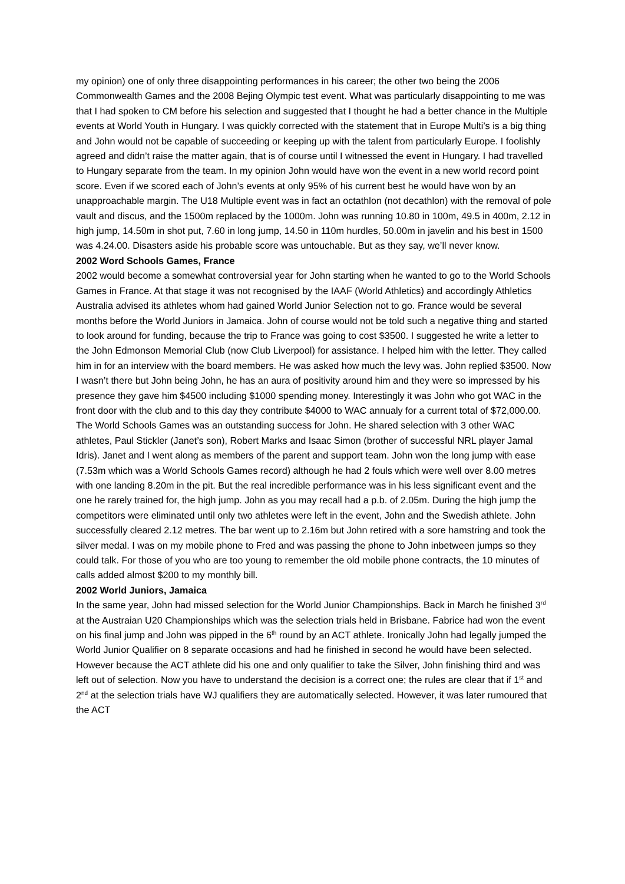my opinion) one of only three disappointing performances in his career; the other two being the 2006 Commonwealth Games and the 2008 Bejing Olympic test event. What was particularly disappointing to me was that I had spoken to CM before his selection and suggested that I thought he had a better chance in the Multiple events at World Youth in Hungary. I was quickly corrected with the statement that in Europe Multi’s is a big thing and John would not be capable of succeeding or keeping up with the talent from particularly Europe. I foolishly agreed and didn’t raise the matter again, that is of course until I witnessed the event in Hungary. I had travelled to Hungary separate from the team. In my opinion John would have won the event in a new world record point score. Even if we scored each of John’s events at only 95% of his current best he would have won by an unapproachable margin. The U18 Multiple event was in fact an octathlon (not decathlon) with the removal of pole vault and discus, and the 1500m replaced by the 1000m. John was running 10.80 in 100m, 49.5 in 400m, 2.12 in high jump, 14.50m in shot put, 7.60 in long jump, 14.50 in 110m hurdles, 50.00m in javelin and his best in 1500 was 4.24.00. Disasters aside his probable score was untouchable. But as they say, we’ll never know.
2002 Word Schools Games, France
2002 would become a somewhat controversial year for John starting when he wanted to go to the World Schools Games in France. At that stage it was not recognised by the IAAF (World Athletics) and accordingly Athletics Australia advised its athletes whom had gained World Junior Selection not to go. France would be several months before the World Juniors in Jamaica. John of course would not be told such a negative thing and started to look around for funding, because the trip to France was going to cost $3500. I suggested he write a letter to the John Edmonson Memorial Club (now Club Liverpool) for assistance. I helped him with the letter. They called him in for an interview with the board members. He was asked how much the levy was. John replied $3500. Now I wasn’t there but John being John, he has an aura of positivity around him and they were so impressed by his presence they gave him $4500 including $1000 spending money. Interestingly it was John who got WAC in the front door with the club and to this day they contribute $4000 to WAC annualy for a current total of $72,000.00.
The World Schools Games was an outstanding success for John. He shared selection with 3 other WAC athletes, Paul Stickler (Janet’s son), Robert Marks and Isaac Simon (brother of successful NRL player Jamal Idris). Janet and I went along as members of the parent and support team. John won the long jump with ease (7.53m which was a World Schools Games record) although he had 2 fouls which were well over 8.00 metres with one landing 8.20m in the pit. But the real incredible performance was in his less significant event and the one he rarely trained for, the high jump. John as you may recall had a p.b. of 2.05m. During the high jump the competitors were eliminated until only two athletes were left in the event, John and the Swedish athlete. John successfully cleared 2.12 metres. The bar went up to 2.16m but John retired with a sore hamstring and took the silver medal. I was on my mobile phone to Fred and was passing the phone to John inbetween jumps so they could talk. For those of you who are too young to remember the old mobile phone contracts, the 10 minutes of calls added almost $200 to my monthly bill.
2002 World Juniors, Jamaica
In the same year, John had missed selection for the World Junior Championships. Back in March he finished 3<sup>rd</sup> at the Austraian U20 Championships which was the selection trials held in Brisbane. Fabrice had won the event on his final jump and John was pipped in the 6<sup>th</sup> round by an ACT athlete. Ironically John had legally jumped the World Junior Qualifier on 8 separate occasions and had he finished in second he would have been selected. However because the ACT athlete did his one and only qualifier to take the Silver, John finishing third and was left out of selection. Now you have to understand the decision is a correct one; the rules are clear that if 1<sup>st</sup> and 2<sup>nd</sup> at the selection trials have WJ qualifiers they are automatically selected. However, it was later rumoured that the ACT